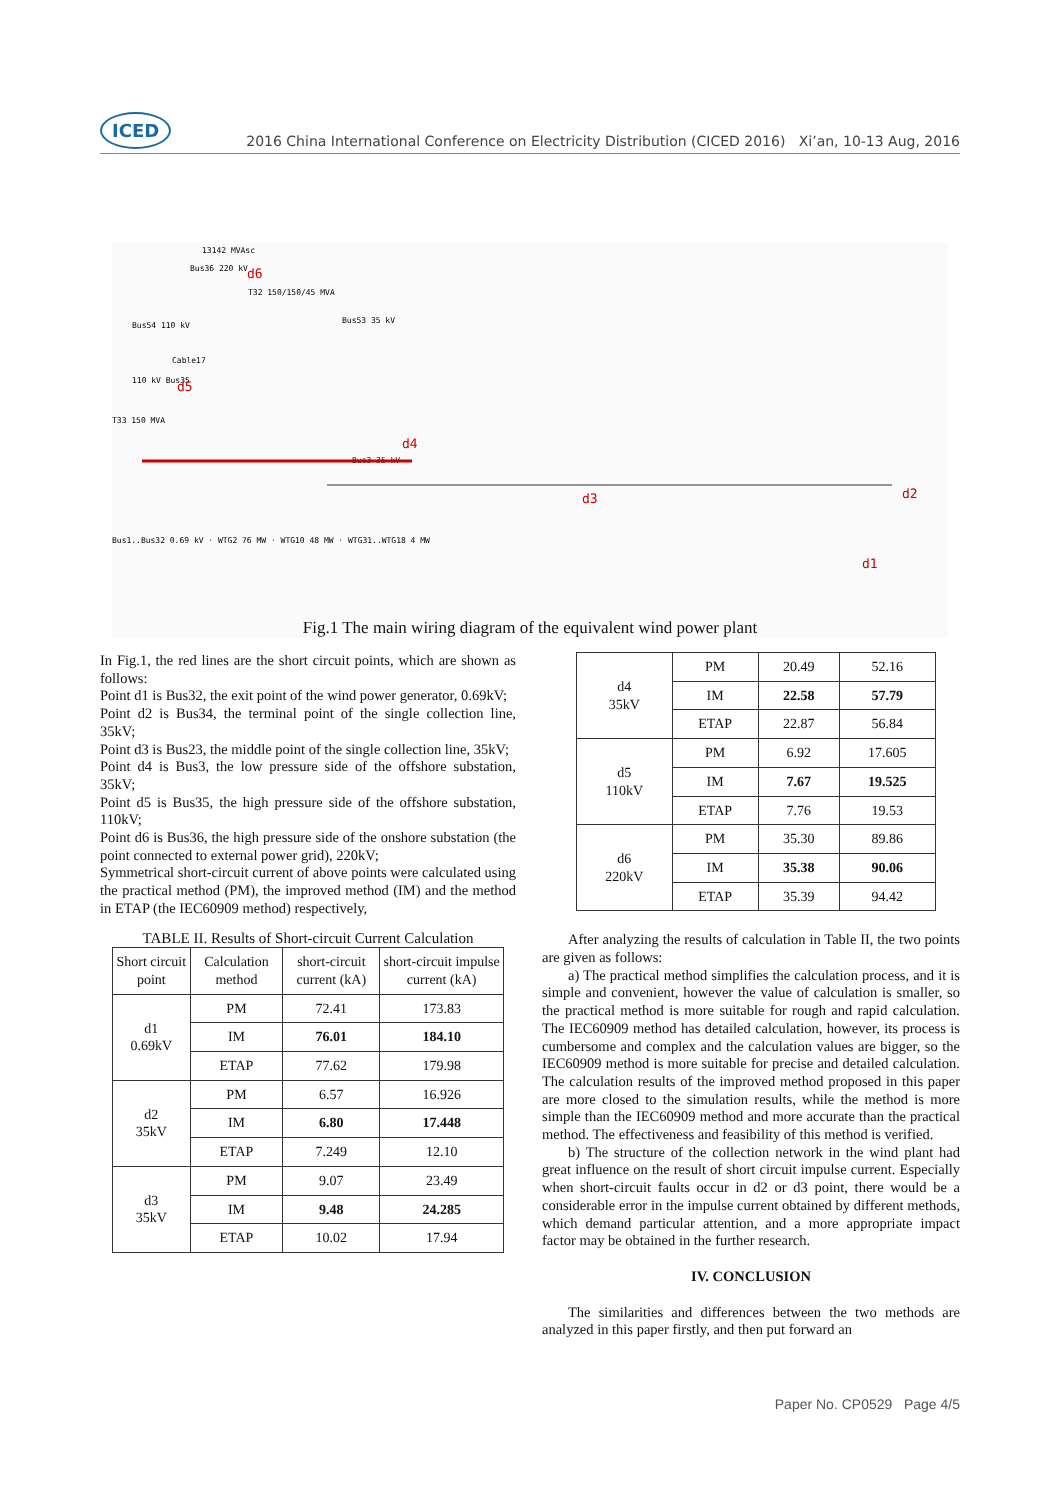ICED 2016 China International Conference on Electricity Distribution (CICED 2016) Xi’an, 10-13 Aug, 2016
13142 MVAsc
Bus36 220 kV
d6
T32 150/150/45 MVA
Bus54 110 kV
Bus53 35 kV
Cable17
110 kV Bus35
d5
T33 150 MVA
Bus3 35 kV
d4
d3
d2
d1
Bus1..Bus32 0.69 kV · WTG2 76 MW · WTG10 48 MW · WTG31..WTG18 4 MW
Fig.1 The main wiring diagram of the equivalent wind power plant
In Fig.1, the red lines are the short circuit points, which are shown as follows:
Point d1 is Bus32, the exit point of the wind power generator, 0.69kV;
Point d2 is Bus34, the terminal point of the single collection line, 35kV;
Point d3 is Bus23, the middle point of the single collection line, 35kV;
Point d4 is Bus3, the low pressure side of the offshore substation, 35kV;
Point d5 is Bus35, the high pressure side of the offshore substation, 110kV;
Point d6 is Bus36, the high pressure side of the onshore substation (the point connected to external power grid), 220kV;
Symmetrical short-circuit current of above points were calculated using the practical method (PM), the improved method (IM) and the method in ETAP (the IEC60909 method) respectively,
TABLE II. Results of Short-circuit Current Calculation
| Short circuit point | Calculation method | short-circuit current (kA) | short-circuit impulse current (kA) |
| --- | --- | --- | --- |
| d1 0.69kV | PM | 72.41 | 173.83 |
| | IM | 76.01 | 184.10 |
| | ETAP | 77.62 | 179.98 |
| d2 35kV | PM | 6.57 | 16.926 |
| | IM | 6.80 | 17.448 |
| | ETAP | 7.249 | 12.10 |
| d3 35kV | PM | 9.07 | 23.49 |
| | IM | 9.48 | 24.285 |
| | ETAP | 10.02 | 17.94 |
| d4 35kV | PM | 20.49 | 52.16 |
| | IM | 22.58 | 57.79 |
| | ETAP | 22.87 | 56.84 |
| d5 110kV | PM | 6.92 | 17.605 |
| | IM | 7.67 | 19.525 |
| | ETAP | 7.76 | 19.53 |
| d6 220kV | PM | 35.30 | 89.86 |
| | IM | 35.38 | 90.06 |
| | ETAP | 35.39 | 94.42 |
After analyzing the results of calculation in Table II, the two points are given as follows:
a) The practical method simplifies the calculation process, and it is simple and convenient, however the value of calculation is smaller, so the practical method is more suitable for rough and rapid calculation. The IEC60909 method has detailed calculation, however, its process is cumbersome and complex and the calculation values are bigger, so the IEC60909 method is more suitable for precise and detailed calculation. The calculation results of the improved method proposed in this paper are more closed to the simulation results, while the method is more simple than the IEC60909 method and more accurate than the practical method. The effectiveness and feasibility of this method is verified.
b) The structure of the collection network in the wind plant had great influence on the result of short circuit impulse current. Especially when short-circuit faults occur in d2 or d3 point, there would be a considerable error in the impulse current obtained by different methods, which demand particular attention, and a more appropriate impact factor may be obtained in the further research.
IV. CONCLUSION
The similarities and differences between the two methods are analyzed in this paper firstly, and then put forward an
Paper No. CP0529 Page 4/5